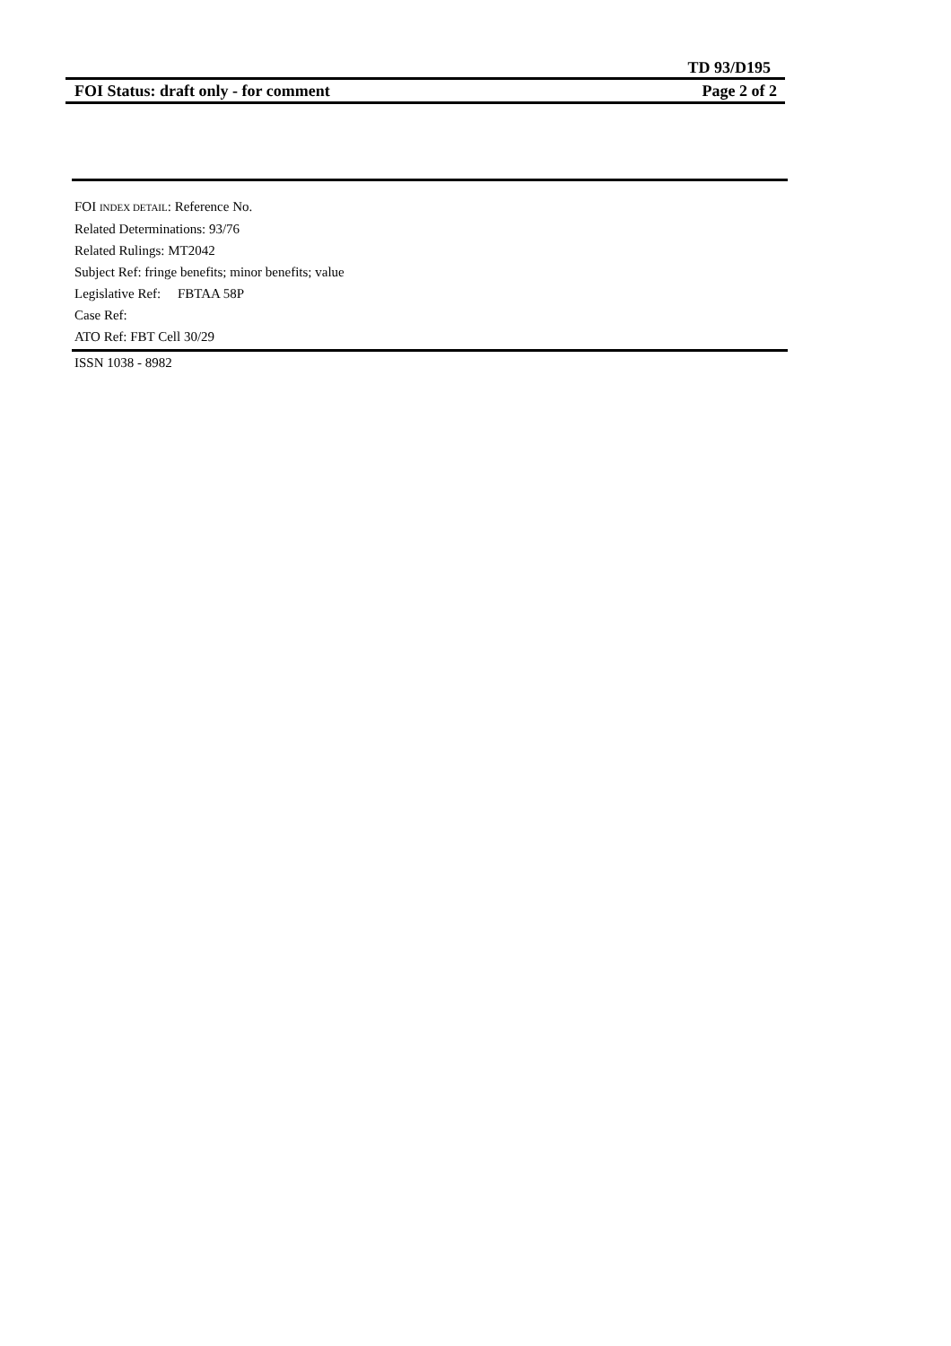TD 93/D195
FOI Status: draft only - for comment Page 2 of 2
FOI INDEX DETAIL: Reference No.
Related Determinations: 93/76
Related Rulings: MT2042
Subject Ref: fringe benefits; minor benefits; value
Legislative Ref: FBTAA 58P
Case Ref:
ATO Ref: FBT Cell 30/29
ISSN 1038 - 8982